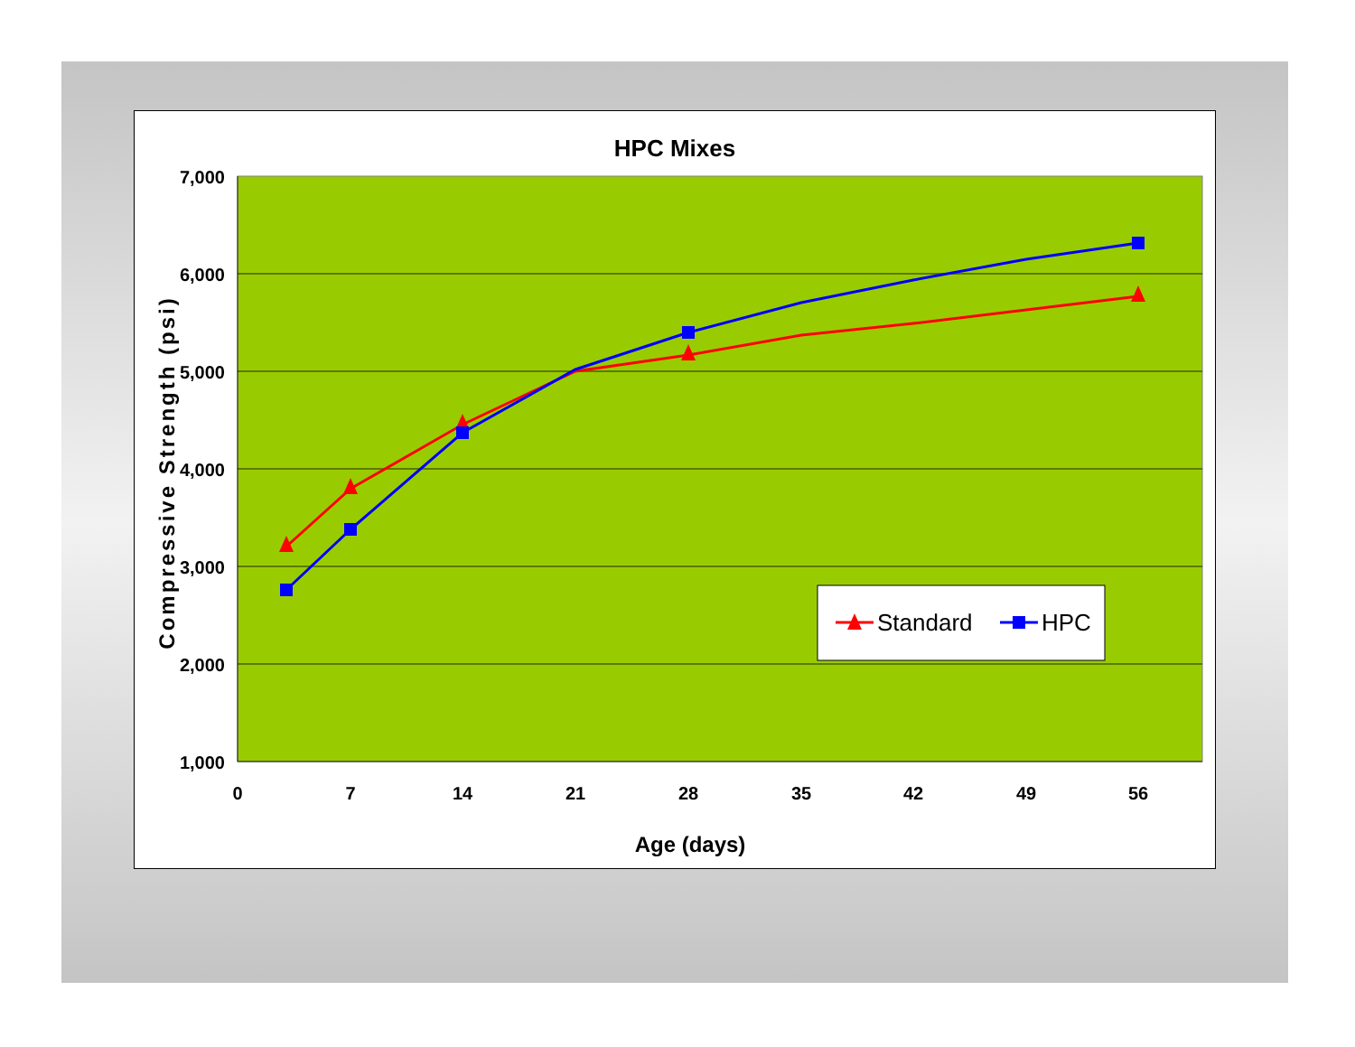HPC Mixes
7,000
6,000
5,000
4,000
3,000
2,000
1,000
0
7
14
21
28
35
42
49
56
Age (days)
Compressive Strength (psi)
Standard
HPC